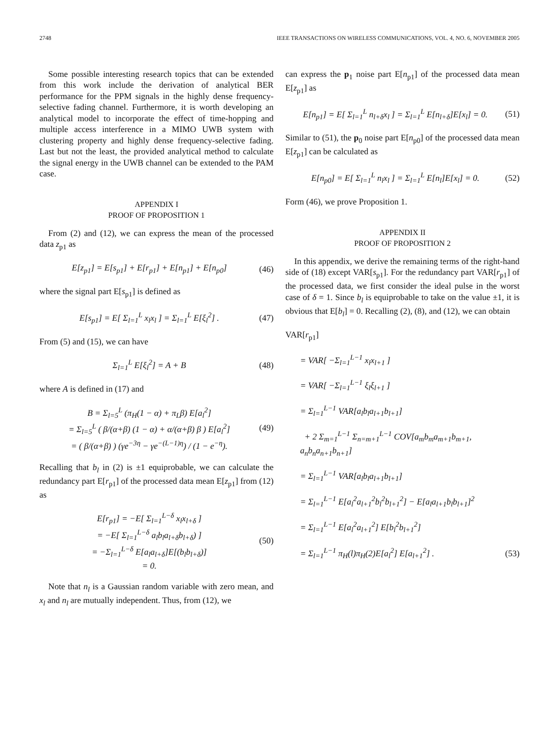2748 IEEE TRANSACTIONS ON WIRELESS COMMUNICATIONS, VOL. 4, NO. 6, NOVEMBER 2005
Some possible interesting research topics that can be extended from this work include the derivation of analytical BER performance for the PPM signals in the highly dense frequency-selective fading channel. Furthermore, it is worth developing an analytical model to incorporate the effect of time-hopping and multiple access interference in a MIMO UWB system with clustering property and highly dense frequency-selective fading. Last but not the least, the provided analytical method to calculate the signal energy in the UWB channel can be extended to the PAM case.
APPENDIX I
PROOF OF PROPOSITION 1
From (2) and (12), we can express the mean of the processed data z<sub>p1</sub> as
E[z<sub>p1</sub>] = E[s<sub>p1</sub>] + E[r<sub>p1</sub>] + E[n<sub>p1</sub>] + E[n<sub>p0</sub>] (46)
where the signal part E[s<sub>p1</sub>] is defined as
E[s<sub>p1</sub>] = E[ Σ<sub>l=1</sub><sup>L</sup> x<sub>l</sub>x<sub>l</sub> ] = Σ<sub>l=1</sub><sup>L</sup> E[ξ<sub>l</sub><sup>2</sup>] . (47)
From (5) and (15), we can have
Σ<sub>l=1</sub><sup>L</sup> E[ξ<sub>l</sub><sup>2</sup>] = A + B (48)
where A is defined in (17) and
B = Σ<sub>l=5</sub><sup>L</sup> (π<sub>H</sub>(1 − α) + π<sub>L</sub>β) E[a<sub>l</sub><sup>2</sup>]
= Σ<sub>l=5</sub><sup>L</sup> ( β/(α+β) (1 − α) + α/(α+β) β ) E[a<sub>l</sub><sup>2</sup>]
= ( β/(α+β) ) (γe<sup>−3η</sup> − γe<sup>−(L−1)η</sup>) / (1 − e<sup>−η</sup>). (49)
Recalling that b<sub>l</sub> in (2) is ±1 equiprobable, we can calculate the redundancy part E[r<sub>p1</sub>] of the processed data mean E[z<sub>p1</sub>] from (12) as
E[r<sub>p1</sub>] = −E[ Σ<sub>l=1</sub><sup>L−δ</sup> x<sub>l</sub>x<sub>l+δ</sub> ]
= −E[ Σ<sub>l=1</sub><sup>L−δ</sup> a<sub>l</sub>b<sub>l</sub>a<sub>l+δ</sub>b<sub>l+δ</sub>) ]
= −Σ<sub>l=1</sub><sup>L−δ</sup> E[a<sub>l</sub>a<sub>l+δ</sub>]E[(b<sub>l</sub>b<sub>l+δ</sub>)]
= 0. (50)
Note that n<sub>l</sub> is a Gaussian random variable with zero mean, and x<sub>l</sub> and n<sub>l</sub> are mutually independent. Thus, from (12), we
can express the p<sub>1</sub> noise part E[n<sub>p1</sub>] of the processed data mean E[z<sub>p1</sub>] as
E[n<sub>p1</sub>] = E[ Σ<sub>l=1</sub><sup>L</sup> n<sub>l+δ</sub>x<sub>l</sub> ] = Σ<sub>l=1</sub><sup>L</sup> E[n<sub>l+δ</sub>]E[x<sub>l</sub>] = 0. (51)
Similar to (51), the p<sub>0</sub> noise part E[n<sub>p0</sub>] of the processed data mean E[z<sub>p1</sub>] can be calculated as
E[n<sub>p0</sub>] = E[ Σ<sub>l=1</sub><sup>L</sup> n<sub>l</sub>x<sub>l</sub> ] = Σ<sub>l=1</sub><sup>L</sup> E[n<sub>l</sub>]E[x<sub>l</sub>] = 0. (52)
Form (46), we prove Proposition 1.
APPENDIX II
PROOF OF PROPOSITION 2
In this appendix, we derive the remaining terms of the right-hand side of (18) except VAR[s<sub>p1</sub>]. For the redundancy part VAR[r<sub>p1</sub>] of the processed data, we first consider the ideal pulse in the worst case of δ = 1. Since b<sub>l</sub> is equiprobable to take on the value ±1, it is obvious that E[b<sub>l</sub>] = 0. Recalling (2), (8), and (12), we can obtain
VAR[r<sub>p1</sub>]
= VAR[ −Σ<sub>l=1</sub><sup>L−1</sup> x<sub>l</sub>x<sub>l+1</sub> ]
= VAR[ −Σ<sub>l=1</sub><sup>L−1</sup> ξ<sub>l</sub>ξ<sub>l+1</sub> ]
= Σ<sub>l=1</sub><sup>L−1</sup> VAR[a<sub>l</sub>b<sub>l</sub>a<sub>l+1</sub>b<sub>l+1</sub>]
+ 2 Σ<sub>m=1</sub><sup>L−1</sup> Σ<sub>n=m+1</sub><sup>L−1</sup> COV[a<sub>m</sub>b<sub>m</sub>a<sub>m+1</sub>b<sub>m+1</sub>, a<sub>n</sub>b<sub>n</sub>a<sub>n+1</sub>b<sub>n+1</sub>]
= Σ<sub>l=1</sub><sup>L−1</sup> VAR[a<sub>l</sub>b<sub>l</sub>a<sub>l+1</sub>b<sub>l+1</sub>]
= Σ<sub>l=1</sub><sup>L−1</sup> E[a<sub>l</sub><sup>2</sup>a<sub>l+1</sub><sup>2</sup>b<sub>l</sub><sup>2</sup>b<sub>l+1</sub><sup>2</sup>] − E[a<sub>l</sub>a<sub>l+1</sub>b<sub>l</sub>b<sub>l+1</sub>]<sup>2</sup>
= Σ<sub>l=1</sub><sup>L−1</sup> E[a<sub>l</sub><sup>2</sup>a<sub>l+1</sub><sup>2</sup>] E[b<sub>l</sub><sup>2</sup>b<sub>l+1</sub><sup>2</sup>]
= Σ<sub>l=1</sub><sup>L−1</sup> π<sub>H</sub>(l)π<sub>H</sub>(2)E[a<sub>l</sub><sup>2</sup>] E[a<sub>l+1</sub><sup>2</sup>] . (53)